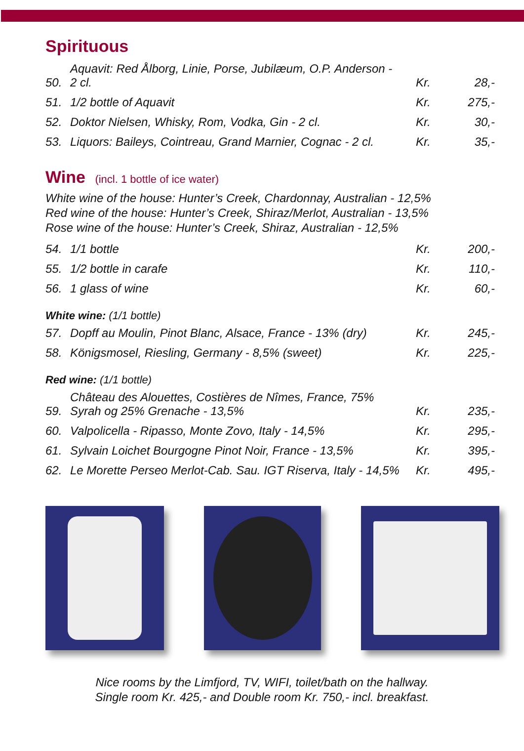Spirituous
| 50. | Aquavit: Red Ålborg, Linie, Porse, Jubilæum, O.P. Anderson - 2 cl. | Kr. | 28,- |
| 51. | 1/2 bottle of Aquavit | Kr. | 275,- |
| 52. | Doktor Nielsen, Whisky, Rom, Vodka, Gin - 2 cl. | Kr. | 30,- |
| 53. | Liquors: Baileys, Cointreau, Grand Marnier, Cognac - 2 cl. | Kr. | 35,- |
Wine (incl. 1 bottle of ice water)
White wine of the house: Hunter’s Creek, Chardonnay, Australian - 12,5%
Red wine of the house: Hunter’s Creek, Shiraz/Merlot, Australian - 13,5%
Rose wine of the house: Hunter’s Creek, Shiraz, Australian - 12,5%
| 54. | 1/1 bottle | Kr. | 200,- |
| 55. | 1/2 bottle in carafe | Kr. | 110,- |
| 56. | 1 glass of wine | Kr. | 60,- |
White wine: (1/1 bottle)
| 57. | Dopff au Moulin, Pinot Blanc, Alsace, France - 13% (dry) | Kr. | 245,- |
| 58. | Königsmosel, Riesling, Germany - 8,5% (sweet) | Kr. | 225,- |
Red wine: (1/1 bottle)
| 59. | Château des Alouettes, Costières de Nîmes, France, 75% Syrah og 25% Grenache - 13,5% | Kr. | 235,- |
| 60. | Valpolicella - Ripasso, Monte Zovo, Italy - 14,5% | Kr. | 295,- |
| 61. | Sylvain Loichet Bourgogne Pinot Noir, France - 13,5% | Kr. | 395,- |
| 62. | Le Morette Perseo Merlot-Cab. Sau. IGT Riserva, Italy - 14,5% | Kr. | 495,- |
Nice rooms by the Limfjord, TV, WIFI, toilet/bath on the hallway.
Single room Kr. 425,- and Double room Kr. 750,- incl. breakfast.